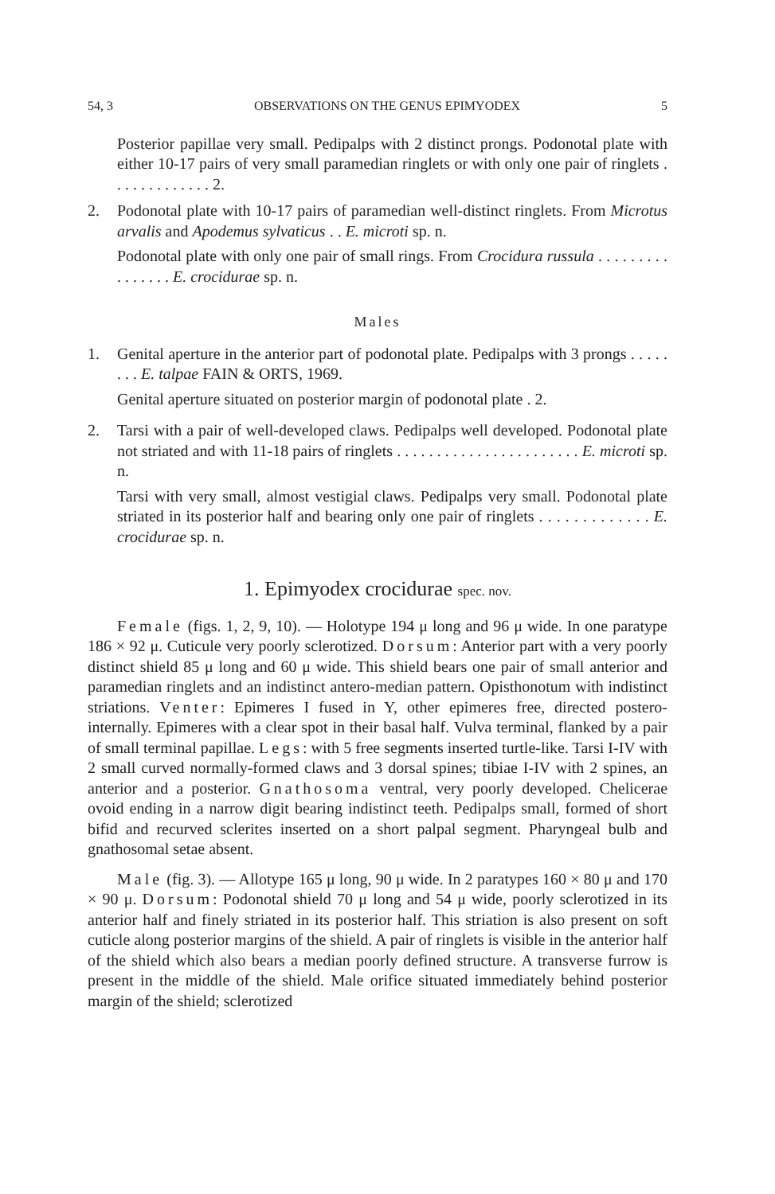54, 3 OBSERVATIONS ON THE GENUS EPIMYODEX 5
Posterior papillae very small. Pedipalps with 2 distinct prongs. Podonotal plate with either 10-17 pairs of very small paramedian ringlets or with only one pair of ringlets . . . . . . . . . . . . . 2.
2. Podonotal plate with 10-17 pairs of paramedian well-distinct ringlets. From Microtus arvalis and Apodemus sylvaticus . . E. microti sp. n.
Podonotal plate with only one pair of small rings. From Crocidura russula . . . . . . . . . . . . . . . . E. crocidurae sp. n.
Males
1. Genital aperture in the anterior part of podonotal plate. Pedipalps with 3 prongs . . . . . . . . E. talpae FAIN & ORTS, 1969.
Genital aperture situated on posterior margin of podonotal plate . 2.
2. Tarsi with a pair of well-developed claws. Pedipalps well developed. Podonotal plate not striated and with 11-18 pairs of ringlets . . . . . . . . . . . . . . . . . . . . . . . E. microti sp. n.
Tarsi with very small, almost vestigial claws. Pedipalps very small. Podonotal plate striated in its posterior half and bearing only one pair of ringlets . . . . . . . . . . . . . E. crocidurae sp. n.
1. Epimyodex crocidurae spec. nov.
Female (figs. 1, 2, 9, 10). — Holotype 194 μ long and 96 μ wide. In one paratype 186 × 92 μ. Cuticule very poorly sclerotized. Dorsum: Anterior part with a very poorly distinct shield 85 μ long and 60 μ wide. This shield bears one pair of small anterior and paramedian ringlets and an indistinct antero-median pattern. Opisthonotum with indistinct striations. Venter: Epimeres I fused in Y, other epimeres free, directed postero-internally. Epimeres with a clear spot in their basal half. Vulva terminal, flanked by a pair of small terminal papillae. Legs: with 5 free segments inserted turtle-like. Tarsi I-IV with 2 small curved normally-formed claws and 3 dorsal spines; tibiae I-IV with 2 spines, an anterior and a posterior. Gnathosoma ventral, very poorly developed. Chelicerae ovoid ending in a narrow digit bearing indistinct teeth. Pedipalps small, formed of short bifid and recurved sclerites inserted on a short palpal segment. Pharyngeal bulb and gnathosomal setae absent.
Male (fig. 3). — Allotype 165 μ long, 90 μ wide. In 2 paratypes 160 × 80 μ and 170 × 90 μ. Dorsum: Podonotal shield 70 μ long and 54 μ wide, poorly sclerotized in its anterior half and finely striated in its posterior half. This striation is also present on soft cuticle along posterior margins of the shield. A pair of ringlets is visible in the anterior half of the shield which also bears a median poorly defined structure. A transverse furrow is present in the middle of the shield. Male orifice situated immediately behind posterior margin of the shield; sclerotized